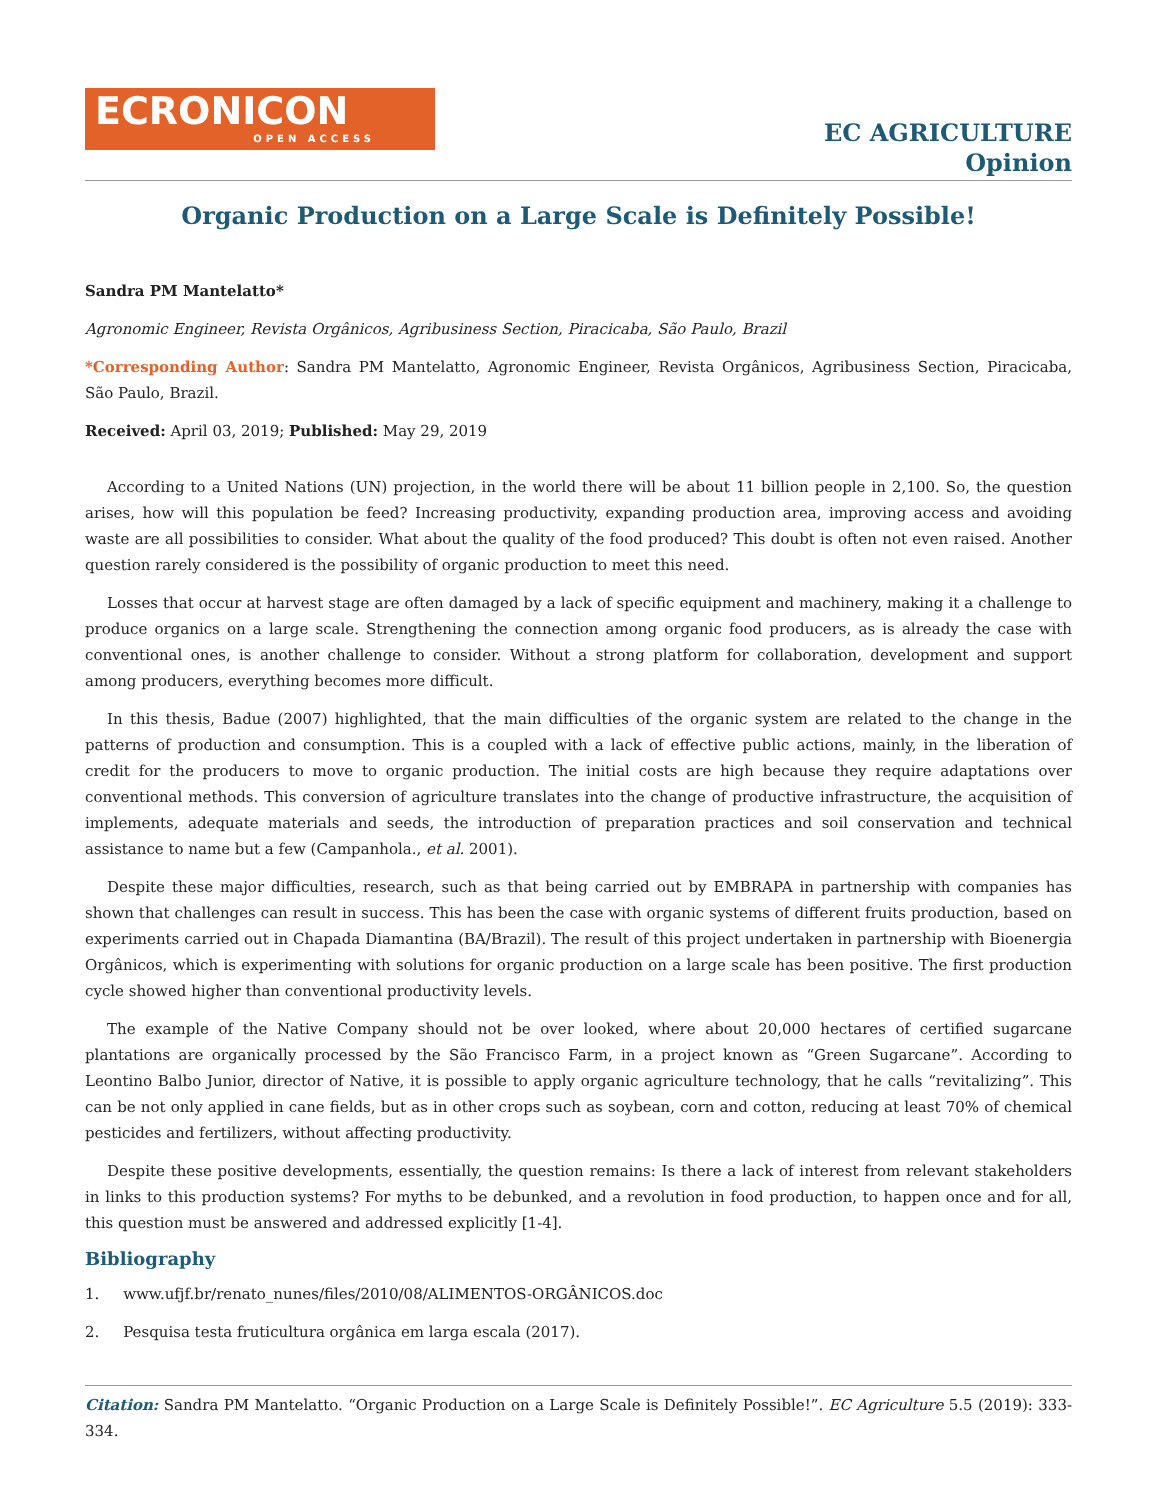ECRONICON
OPEN ACCESS
EC AGRICULTURE
Opinion
Organic Production on a Large Scale is Definitely Possible!
Sandra PM Mantelatto*
Agronomic Engineer, Revista Orgânicos, Agribusiness Section, Piracicaba, São Paulo, Brazil
*Corresponding Author: Sandra PM Mantelatto, Agronomic Engineer, Revista Orgânicos, Agribusiness Section, Piracicaba, São Paulo, Brazil.
Received: April 03, 2019; Published: May 29, 2019
According to a United Nations (UN) projection, in the world there will be about 11 billion people in 2,100. So, the question arises, how will this population be feed? Increasing productivity, expanding production area, improving access and avoiding waste are all possibilities to consider. What about the quality of the food produced? This doubt is often not even raised. Another question rarely considered is the possibility of organic production to meet this need.
Losses that occur at harvest stage are often damaged by a lack of specific equipment and machinery, making it a challenge to produce organics on a large scale. Strengthening the connection among organic food producers, as is already the case with conventional ones, is another challenge to consider. Without a strong platform for collaboration, development and support among producers, everything becomes more difficult.
In this thesis, Badue (2007) highlighted, that the main difficulties of the organic system are related to the change in the patterns of production and consumption. This is a coupled with a lack of effective public actions, mainly, in the liberation of credit for the producers to move to organic production. The initial costs are high because they require adaptations over conventional methods. This conversion of agriculture translates into the change of productive infrastructure, the acquisition of implements, adequate materials and seeds, the introduction of preparation practices and soil conservation and technical assistance to name but a few (Campanhola., et al. 2001).
Despite these major difficulties, research, such as that being carried out by EMBRAPA in partnership with companies has shown that challenges can result in success. This has been the case with organic systems of different fruits production, based on experiments carried out in Chapada Diamantina (BA/Brazil). The result of this project undertaken in partnership with Bioenergia Orgânicos, which is experimenting with solutions for organic production on a large scale has been positive. The first production cycle showed higher than conventional productivity levels.
The example of the Native Company should not be over looked, where about 20,000 hectares of certified sugarcane plantations are organically processed by the São Francisco Farm, in a project known as “Green Sugarcane”. According to Leontino Balbo Junior, director of Native, it is possible to apply organic agriculture technology, that he calls “revitalizing”. This can be not only applied in cane fields, but as in other crops such as soybean, corn and cotton, reducing at least 70% of chemical pesticides and fertilizers, without affecting productivity.
Despite these positive developments, essentially, the question remains: Is there a lack of interest from relevant stakeholders in links to this production systems? For myths to be debunked, and a revolution in food production, to happen once and for all, this question must be answered and addressed explicitly [1-4].
Bibliography
1. www.ufjf.br/renato_nunes/files/2010/08/ALIMENTOS-ORGÂNICOS.doc
2. Pesquisa testa fruticultura orgânica em larga escala (2017).
Citation: Sandra PM Mantelatto. “Organic Production on a Large Scale is Definitely Possible!”. EC Agriculture 5.5 (2019): 333-334.